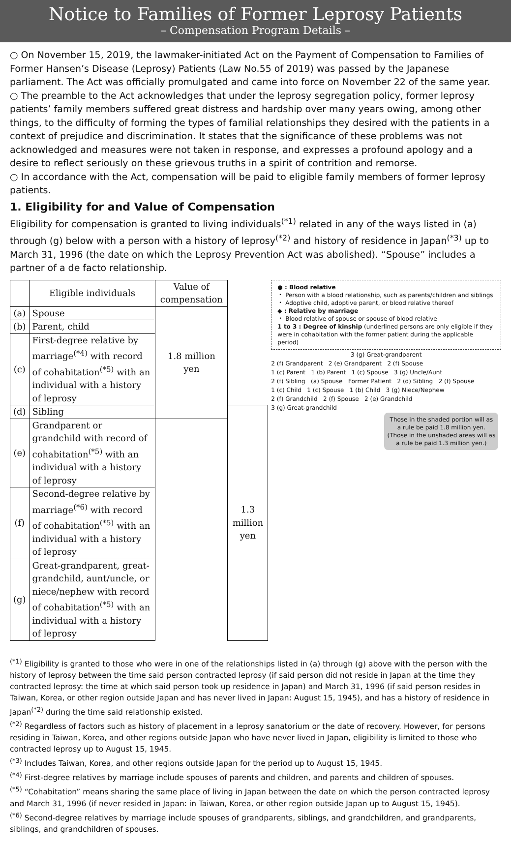Notice to Families of Former Leprosy Patients
– Compensation Program Details –
○ On November 15, 2019, the lawmaker-initiated Act on the Payment of Compensation to Families of Former Hansen’s Disease (Leprosy) Patients (Law No.55 of 2019) was passed by the Japanese parliament. The Act was officially promulgated and came into force on November 22 of the same year.
○ The preamble to the Act acknowledges that under the leprosy segregation policy, former leprosy patients’ family members suffered great distress and hardship over many years owing, among other things, to the difficulty of forming the types of familial relationships they desired with the patients in a context of prejudice and discrimination. It states that the significance of these problems was not acknowledged and measures were not taken in response, and expresses a profound apology and a desire to reflect seriously on these grievous truths in a spirit of contrition and remorse.
○ In accordance with the Act, compensation will be paid to eligible family members of former leprosy patients.
1. Eligibility for and Value of Compensation
Eligibility for compensation is granted to living individuals<sup>(*1)</sup> related in any of the ways listed in (a) through (g) below with a person with a history of leprosy<sup>(*2)</sup> and history of residence in Japan<sup>(*3)</sup> up to March 31, 1996 (the date on which the Leprosy Prevention Act was abolished). “Spouse” includes a partner of a de facto relationship.
| | Eligible individuals | Value of compensation | |
| --- | --- | --- | --- |
| (a) | Spouse | 1.8 million yen | |
| (b) | Parent, child | | |
| (c) | First-degree relative by marriage<sup>(*4)</sup> with record of cohabitation<sup>(*5)</sup> with an individual with a history of leprosy | | |
| (d) | Sibling | | 1.3 million yen |
| (e) | Grandparent or grandchild with record of cohabitation<sup>(*5)</sup> with an individual with a history of leprosy | | |
| (f) | Second-degree relative by marriage<sup>(*6)</sup> with record of cohabitation<sup>(*5)</sup> with an individual with a history of leprosy | | |
| (g) | Great-grandparent, great-grandchild, aunt/uncle, or niece/nephew with record of cohabitation<sup>(*5)</sup> with an individual with a history of leprosy | | |
● : Blood relative
・ Person with a blood relationship, such as parents/children and siblings
・ Adoptive child, adoptive parent, or blood relative thereof
◆ : Relative by marriage
・ Blood relative of spouse or spouse of blood relative
1 to 3 : Degree of kinship (underlined persons are only eligible if they were in cohabitation with the former patient during the applicable period)
3 (g) Great-grandparent
2 (f) Grandparent 2 (e) Grandparent 2 (f) Spouse
1 (c) Parent 1 (b) Parent 1 (c) Spouse 3 (g) Uncle/Aunt
2 (f) Sibling (a) Spouse Former Patient 2 (d) Sibling 2 (f) Spouse
1 (c) Child 1 (c) Spouse 1 (b) Child 3 (g) Niece/Nephew
2 (f) Grandchild 2 (f) Spouse 2 (e) Grandchild
3 (g) Great-grandchild
Those in the shaded portion will as a rule be paid 1.8 million yen. (Those in the unshaded areas will as a rule be paid 1.3 million yen.)
<sup>(*1)</sup> Eligibility is granted to those who were in one of the relationships listed in (a) through (g) above with the person with the history of leprosy between the time said person contracted leprosy (if said person did not reside in Japan at the time they contracted leprosy: the time at which said person took up residence in Japan) and March 31, 1996 (if said person resides in Taiwan, Korea, or other region outside Japan and has never lived in Japan: August 15, 1945), and has a history of residence in Japan<sup>(*2)</sup> during the time said relationship existed.
<sup>(*2)</sup> Regardless of factors such as history of placement in a leprosy sanatorium or the date of recovery. However, for persons residing in Taiwan, Korea, and other regions outside Japan who have never lived in Japan, eligibility is limited to those who contracted leprosy up to August 15, 1945.
<sup>(*3)</sup> Includes Taiwan, Korea, and other regions outside Japan for the period up to August 15, 1945.
<sup>(*4)</sup> First-degree relatives by marriage include spouses of parents and children, and parents and children of spouses.
<sup>(*5)</sup> “Cohabitation” means sharing the same place of living in Japan between the date on which the person contracted leprosy and March 31, 1996 (if never resided in Japan: in Taiwan, Korea, or other region outside Japan up to August 15, 1945).
<sup>(*6)</sup> Second-degree relatives by marriage include spouses of grandparents, siblings, and grandchildren, and grandparents, siblings, and grandchildren of spouses.